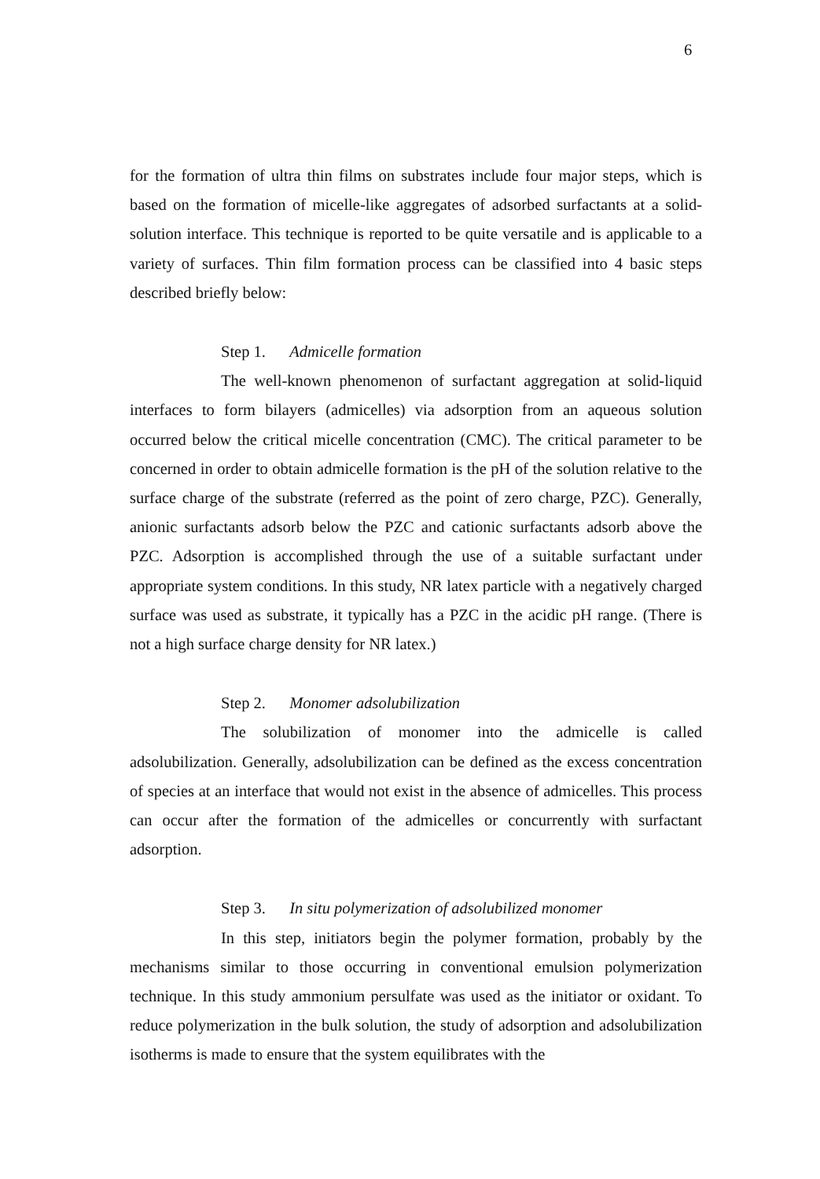6
for the formation of ultra thin films on substrates include four major steps, which is based on the formation of micelle-like aggregates of adsorbed surfactants at a solid-solution interface. This technique is reported to be quite versatile and is applicable to a variety of surfaces. Thin film formation process can be classified into 4 basic steps described briefly below:
Step 1. Admicelle formation
The well-known phenomenon of surfactant aggregation at solid-liquid interfaces to form bilayers (admicelles) via adsorption from an aqueous solution occurred below the critical micelle concentration (CMC). The critical parameter to be concerned in order to obtain admicelle formation is the pH of the solution relative to the surface charge of the substrate (referred as the point of zero charge, PZC). Generally, anionic surfactants adsorb below the PZC and cationic surfactants adsorb above the PZC. Adsorption is accomplished through the use of a suitable surfactant under appropriate system conditions. In this study, NR latex particle with a negatively charged surface was used as substrate, it typically has a PZC in the acidic pH range. (There is not a high surface charge density for NR latex.)
Step 2. Monomer adsolubilization
The solubilization of monomer into the admicelle is called adsolubilization. Generally, adsolubilization can be defined as the excess concentration of species at an interface that would not exist in the absence of admicelles. This process can occur after the formation of the admicelles or concurrently with surfactant adsorption.
Step 3. In situ polymerization of adsolubilized monomer
In this step, initiators begin the polymer formation, probably by the mechanisms similar to those occurring in conventional emulsion polymerization technique. In this study ammonium persulfate was used as the initiator or oxidant. To reduce polymerization in the bulk solution, the study of adsorption and adsolubilization isotherms is made to ensure that the system equilibrates with the